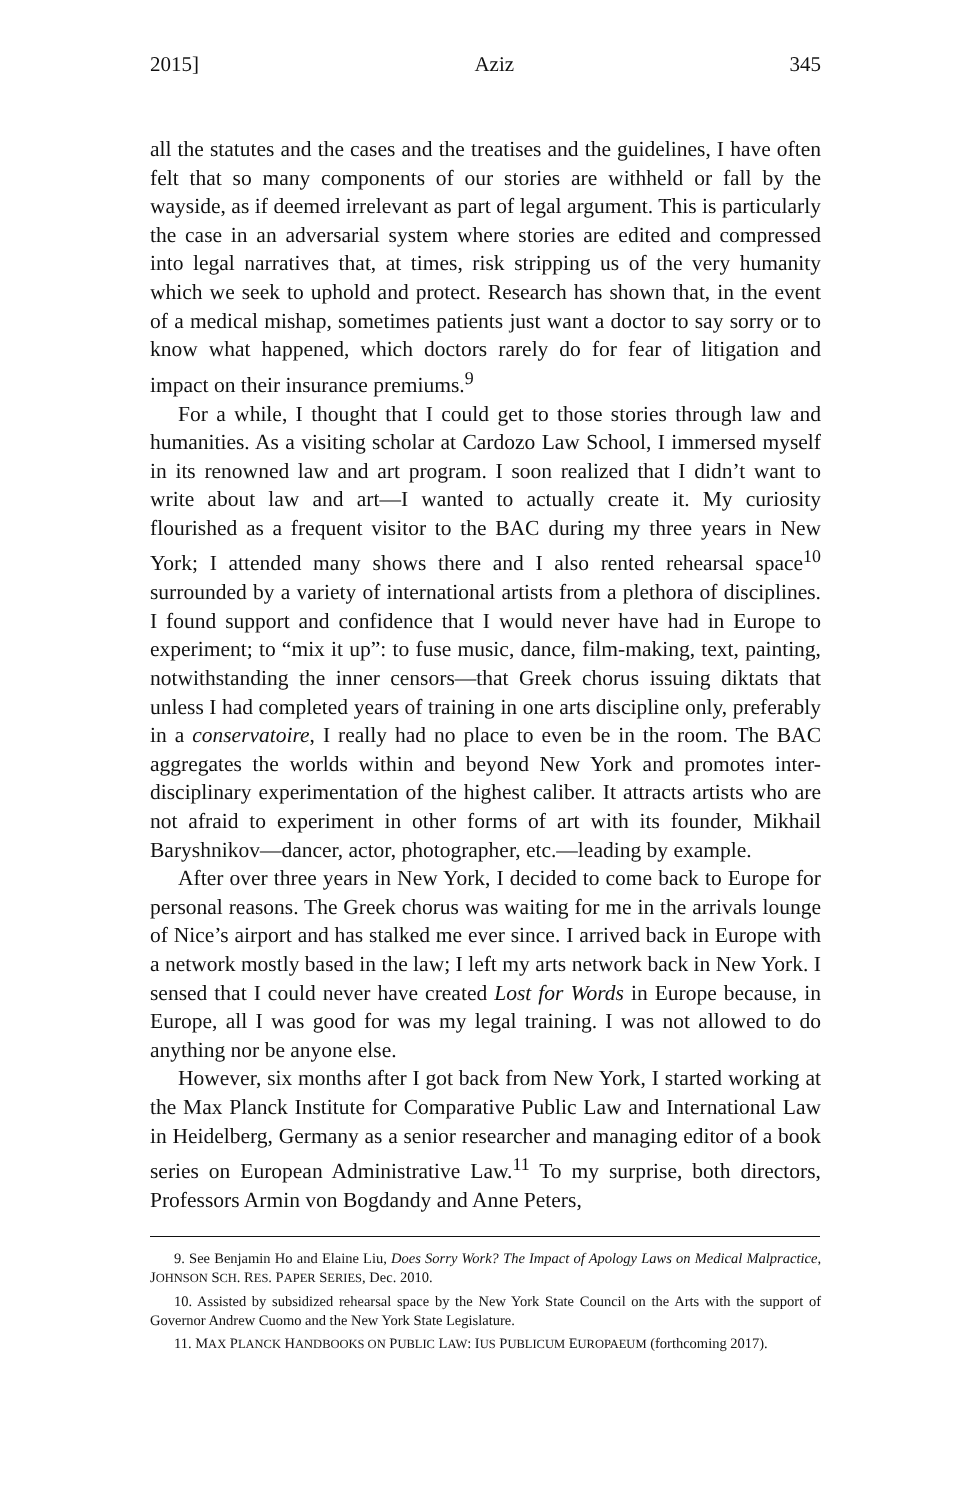2015] Aziz 345
all the statutes and the cases and the treatises and the guidelines, I have often felt that so many components of our stories are withheld or fall by the wayside, as if deemed irrelevant as part of legal argument. This is particularly the case in an adversarial system where stories are edited and compressed into legal narratives that, at times, risk stripping us of the very humanity which we seek to uphold and protect. Research has shown that, in the event of a medical mishap, sometimes patients just want a doctor to say sorry or to know what happened, which doctors rarely do for fear of litigation and impact on their insurance premiums.<sup>9</sup>
For a while, I thought that I could get to those stories through law and humanities. As a visiting scholar at Cardozo Law School, I immersed myself in its renowned law and art program. I soon realized that I didn’t want to write about law and art—I wanted to actually create it. My curiosity flourished as a frequent visitor to the BAC during my three years in New York; I attended many shows there and I also rented rehearsal space<sup>10</sup> surrounded by a variety of international artists from a plethora of disciplines. I found support and confidence that I would never have had in Europe to experiment; to “mix it up”: to fuse music, dance, film-making, text, painting, notwithstanding the inner censors—that Greek chorus issuing diktats that unless I had completed years of training in one arts discipline only, preferably in a conservatoire, I really had no place to even be in the room. The BAC aggregates the worlds within and beyond New York and promotes inter-disciplinary experimentation of the highest caliber. It attracts artists who are not afraid to experiment in other forms of art with its founder, Mikhail Baryshnikov—dancer, actor, photographer, etc.—leading by example.
After over three years in New York, I decided to come back to Europe for personal reasons. The Greek chorus was waiting for me in the arrivals lounge of Nice’s airport and has stalked me ever since. I arrived back in Europe with a network mostly based in the law; I left my arts network back in New York. I sensed that I could never have created Lost for Words in Europe because, in Europe, all I was good for was my legal training. I was not allowed to do anything nor be anyone else.
However, six months after I got back from New York, I started working at the Max Planck Institute for Comparative Public Law and International Law in Heidelberg, Germany as a senior researcher and managing editor of a book series on European Administrative Law.<sup>11</sup> To my surprise, both directors, Professors Armin von Bogdandy and Anne Peters,
9. See Benjamin Ho and Elaine Liu, Does Sorry Work? The Impact of Apology Laws on Medical Malpractice, JOHNSON SCH. RES. PAPER SERIES, Dec. 2010.
10. Assisted by subsidized rehearsal space by the New York State Council on the Arts with the support of Governor Andrew Cuomo and the New York State Legislature.
11. MAX PLANCK HANDBOOKS ON PUBLIC LAW: IUS PUBLICUM EUROPAEUM (forthcoming 2017).